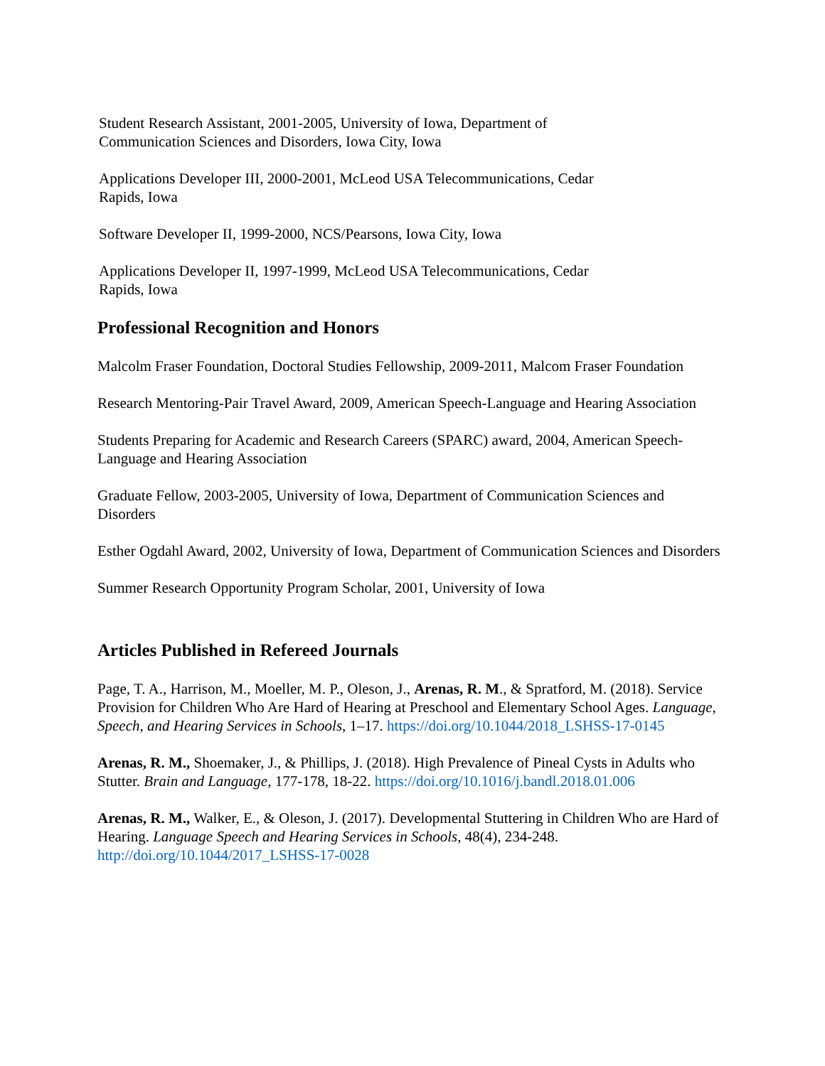Student Research Assistant, 2001-2005, University of Iowa, Department of Communication Sciences and Disorders, Iowa City, Iowa
Applications Developer III, 2000-2001, McLeod USA Telecommunications, Cedar Rapids, Iowa
Software Developer II, 1999-2000, NCS/Pearsons, Iowa City, Iowa
Applications Developer II, 1997-1999, McLeod USA Telecommunications, Cedar Rapids, Iowa
Professional Recognition and Honors
Malcolm Fraser Foundation, Doctoral Studies Fellowship, 2009-2011, Malcom Fraser Foundation
Research Mentoring-Pair Travel Award, 2009, American Speech-Language and Hearing Association
Students Preparing for Academic and Research Careers (SPARC) award, 2004, American Speech-Language and Hearing Association
Graduate Fellow, 2003-2005, University of Iowa, Department of Communication Sciences and Disorders
Esther Ogdahl Award, 2002, University of Iowa, Department of Communication Sciences and Disorders
Summer Research Opportunity Program Scholar, 2001, University of Iowa
Articles Published in Refereed Journals
Page, T. A., Harrison, M., Moeller, M. P., Oleson, J., Arenas, R. M., & Spratford, M. (2018). Service Provision for Children Who Are Hard of Hearing at Preschool and Elementary School Ages. Language, Speech, and Hearing Services in Schools, 1–17. https://doi.org/10.1044/2018_LSHSS-17-0145
Arenas, R. M., Shoemaker, J., & Phillips, J. (2018). High Prevalence of Pineal Cysts in Adults who Stutter. Brain and Language, 177-178, 18-22. https://doi.org/10.1016/j.bandl.2018.01.006
Arenas, R. M., Walker, E., & Oleson, J. (2017). Developmental Stuttering in Children Who are Hard of Hearing. Language Speech and Hearing Services in Schools, 48(4), 234-248. http://doi.org/10.1044/2017_LSHSS-17-0028